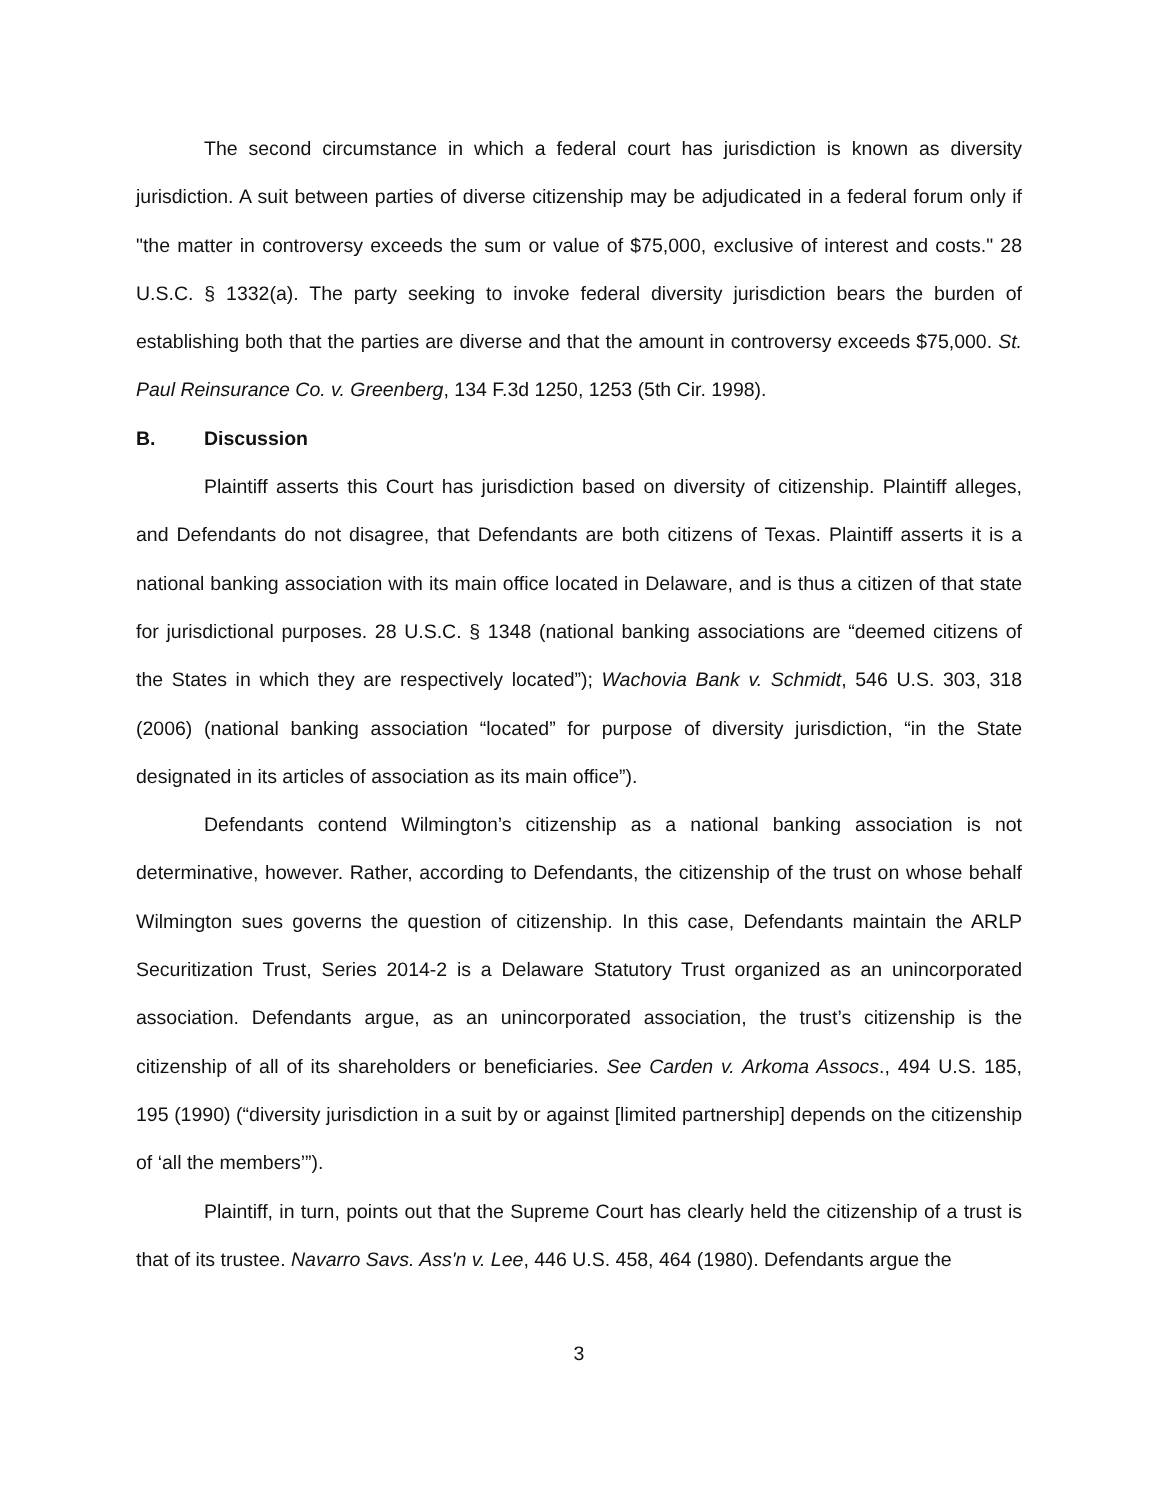The second circumstance in which a federal court has jurisdiction is known as diversity jurisdiction. A suit between parties of diverse citizenship may be adjudicated in a federal forum only if "the matter in controversy exceeds the sum or value of $75,000, exclusive of interest and costs." 28 U.S.C. § 1332(a). The party seeking to invoke federal diversity jurisdiction bears the burden of establishing both that the parties are diverse and that the amount in controversy exceeds $75,000. St. Paul Reinsurance Co. v. Greenberg, 134 F.3d 1250, 1253 (5th Cir. 1998).
B. Discussion
Plaintiff asserts this Court has jurisdiction based on diversity of citizenship. Plaintiff alleges, and Defendants do not disagree, that Defendants are both citizens of Texas. Plaintiff asserts it is a national banking association with its main office located in Delaware, and is thus a citizen of that state for jurisdictional purposes. 28 U.S.C. § 1348 (national banking associations are “deemed citizens of the States in which they are respectively located”); Wachovia Bank v. Schmidt, 546 U.S. 303, 318 (2006) (national banking association “located” for purpose of diversity jurisdiction, “in the State designated in its articles of association as its main office”).
Defendants contend Wilmington’s citizenship as a national banking association is not determinative, however. Rather, according to Defendants, the citizenship of the trust on whose behalf Wilmington sues governs the question of citizenship. In this case, Defendants maintain the ARLP Securitization Trust, Series 2014-2 is a Delaware Statutory Trust organized as an unincorporated association. Defendants argue, as an unincorporated association, the trust’s citizenship is the citizenship of all of its shareholders or beneficiaries. See Carden v. Arkoma Assocs., 494 U.S. 185, 195 (1990) (“diversity jurisdiction in a suit by or against [limited partnership] depends on the citizenship of ‘all the members’”).
Plaintiff, in turn, points out that the Supreme Court has clearly held the citizenship of a trust is that of its trustee. Navarro Savs. Ass'n v. Lee, 446 U.S. 458, 464 (1980). Defendants argue the
3